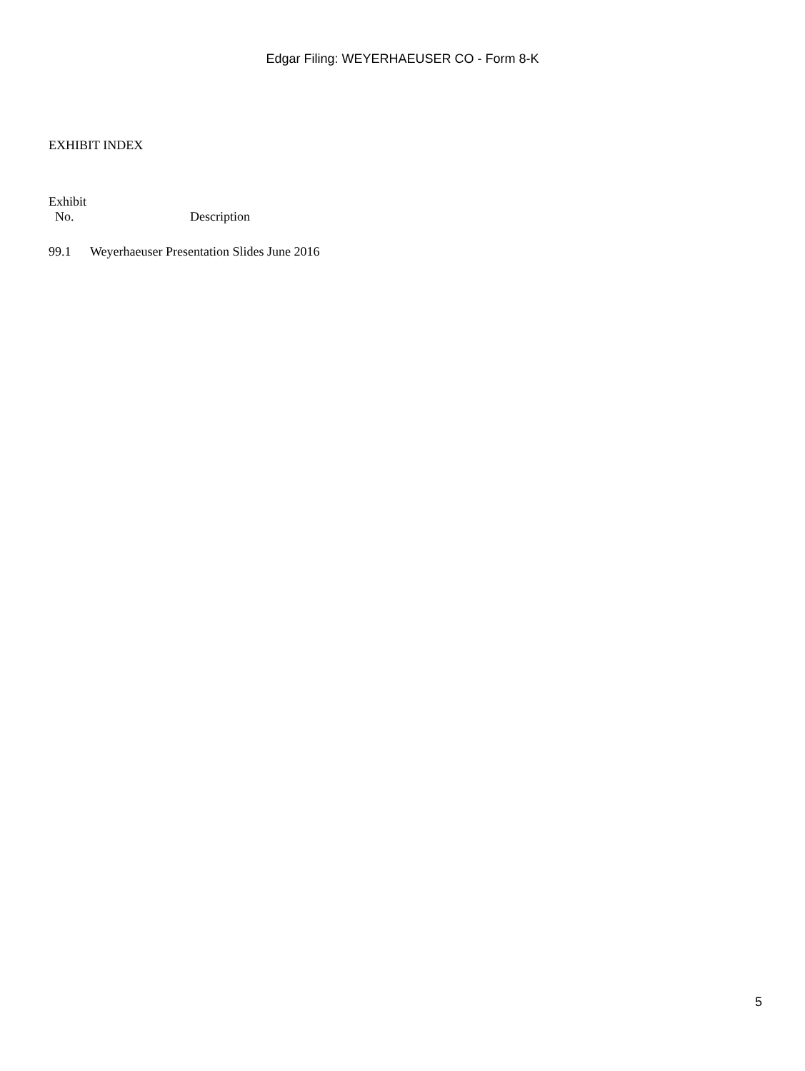Edgar Filing: WEYERHAEUSER CO - Form 8-K
EXHIBIT INDEX
| Exhibit No. | Description |
| --- | --- |
| 99.1 | Weyerhaeuser Presentation Slides June 2016 |
5